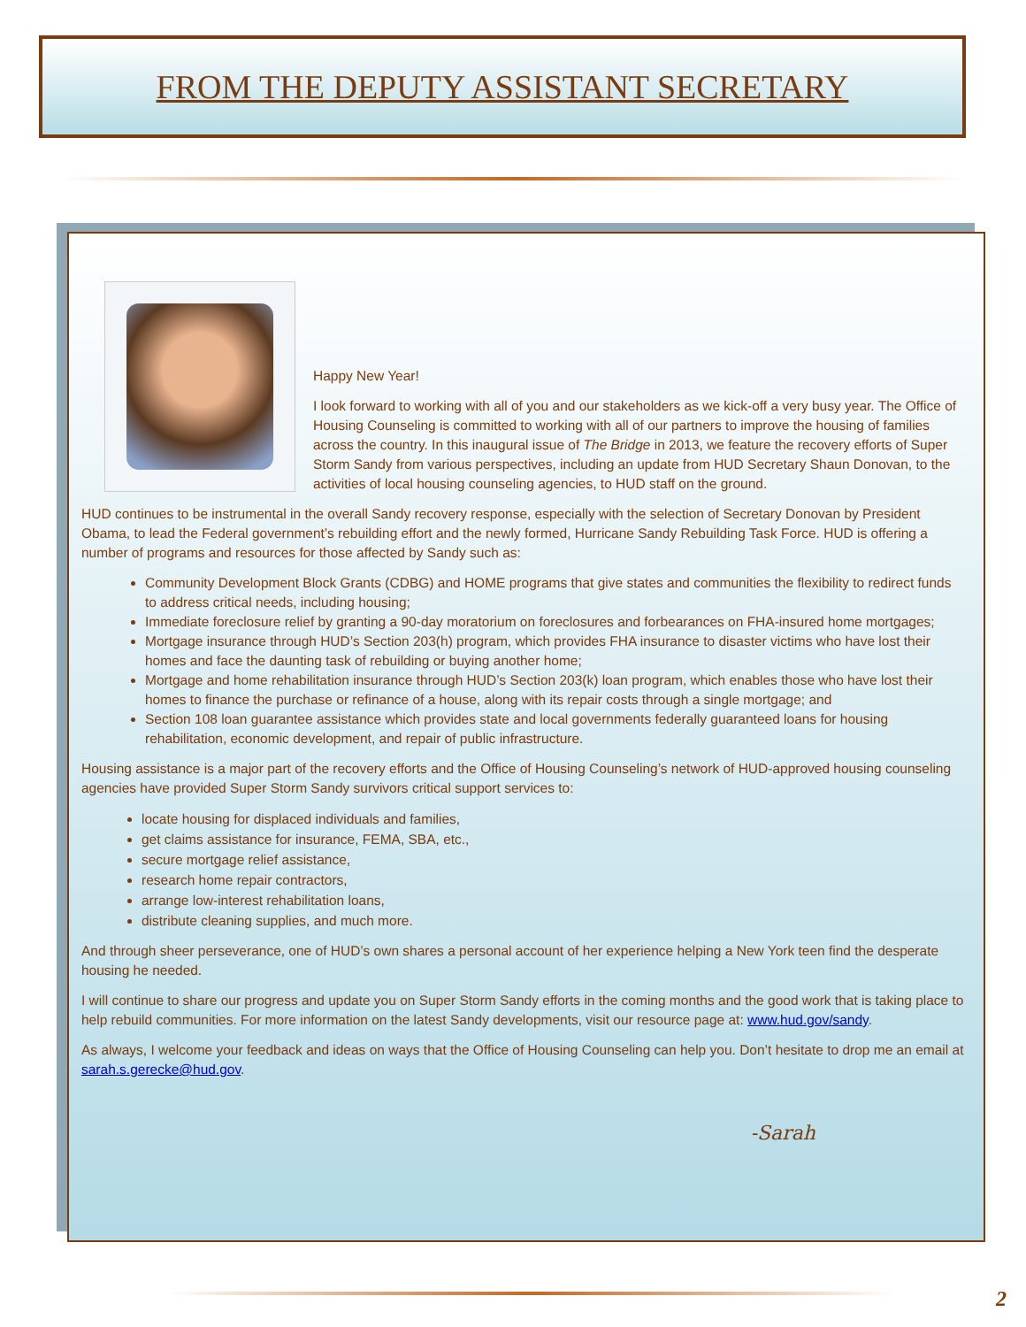FROM THE DEPUTY ASSISTANT SECRETARY
Happy New Year!
I look forward to working with all of you and our stakeholders as we kick-off a very busy year. The Office of Housing Counseling is committed to working with all of our partners to improve the housing of families across the country. In this inaugural issue of The Bridge in 2013, we feature the recovery efforts of Super Storm Sandy from various perspectives, including an update from HUD Secretary Shaun Donovan, to the activities of local housing counseling agencies, to HUD staff on the ground.
HUD continues to be instrumental in the overall Sandy recovery response, especially with the selection of Secretary Donovan by President Obama, to lead the Federal government’s rebuilding effort and the newly formed, Hurricane Sandy Rebuilding Task Force. HUD is offering a number of programs and resources for those affected by Sandy such as:
Community Development Block Grants (CDBG) and HOME programs that give states and communities the flexibility to redirect funds to address critical needs, including housing;
Immediate foreclosure relief by granting a 90-day moratorium on foreclosures and forbearances on FHA-insured home mortgages;
Mortgage insurance through HUD’s Section 203(h) program, which provides FHA insurance to disaster victims who have lost their homes and face the daunting task of rebuilding or buying another home;
Mortgage and home rehabilitation insurance through HUD’s Section 203(k) loan program, which enables those who have lost their homes to finance the purchase or refinance of a house, along with its repair costs through a single mortgage; and
Section 108 loan guarantee assistance which provides state and local governments federally guaranteed loans for housing rehabilitation, economic development, and repair of public infrastructure.
Housing assistance is a major part of the recovery efforts and the Office of Housing Counseling’s network of HUD-approved housing counseling agencies have provided Super Storm Sandy survivors critical support services to:
locate housing for displaced individuals and families,
get claims assistance for insurance, FEMA, SBA, etc.,
secure mortgage relief assistance,
research home repair contractors,
arrange low-interest rehabilitation loans,
distribute cleaning supplies, and much more.
And through sheer perseverance, one of HUD’s own shares a personal account of her experience helping a New York teen find the desperate housing he needed.
I will continue to share our progress and update you on Super Storm Sandy efforts in the coming months and the good work that is taking place to help rebuild communities. For more information on the latest Sandy developments, visit our resource page at: www.hud.gov/sandy.
As always, I welcome your feedback and ideas on ways that the Office of Housing Counseling can help you. Don’t hesitate to drop me an email at sarah.s.gerecke@hud.gov.
-Sarah
2